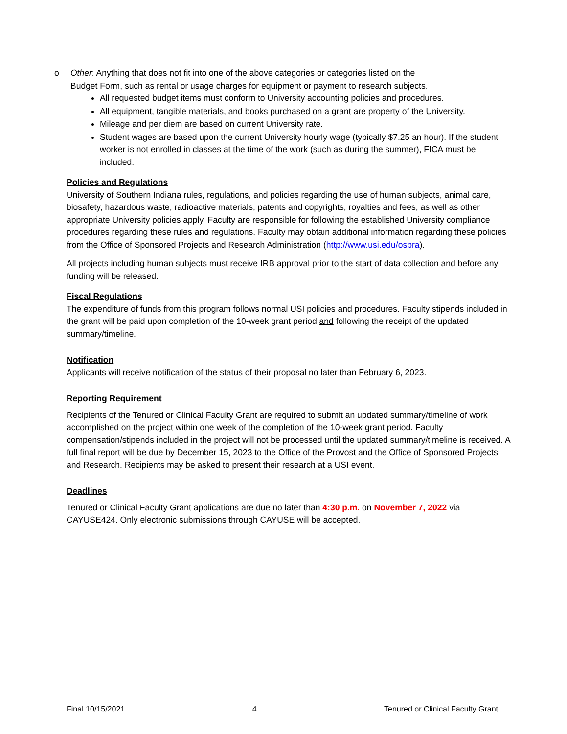o Other: Anything that does not fit into one of the above categories or categories listed on the Budget Form, such as rental or usage charges for equipment or payment to research subjects.
All requested budget items must conform to University accounting policies and procedures.
All equipment, tangible materials, and books purchased on a grant are property of the University.
Mileage and per diem are based on current University rate.
Student wages are based upon the current University hourly wage (typically $7.25 an hour). If the student worker is not enrolled in classes at the time of the work (such as during the summer), FICA must be included.
Policies and Regulations
University of Southern Indiana rules, regulations, and policies regarding the use of human subjects, animal care, biosafety, hazardous waste, radioactive materials, patents and copyrights, royalties and fees, as well as other appropriate University policies apply. Faculty are responsible for following the established University compliance procedures regarding these rules and regulations. Faculty may obtain additional information regarding these policies from the Office of Sponsored Projects and Research Administration (http://www.usi.edu/ospra).
All projects including human subjects must receive IRB approval prior to the start of data collection and before any funding will be released.
Fiscal Regulations
The expenditure of funds from this program follows normal USI policies and procedures. Faculty stipends included in the grant will be paid upon completion of the 10-week grant period and following the receipt of the updated summary/timeline.
Notification
Applicants will receive notification of the status of their proposal no later than February 6, 2023.
Reporting Requirement
Recipients of the Tenured or Clinical Faculty Grant are required to submit an updated summary/timeline of work accomplished on the project within one week of the completion of the 10-week grant period. Faculty compensation/stipends included in the project will not be processed until the updated summary/timeline is received. A full final report will be due by December 15, 2023 to the Office of the Provost and the Office of Sponsored Projects and Research. Recipients may be asked to present their research at a USI event.
Deadlines
Tenured or Clinical Faculty Grant applications are due no later than 4:30 p.m. on November 7, 2022 via CAYUSE424. Only electronic submissions through CAYUSE will be accepted.
Final 10/15/2021 4 Tenured or Clinical Faculty Grant